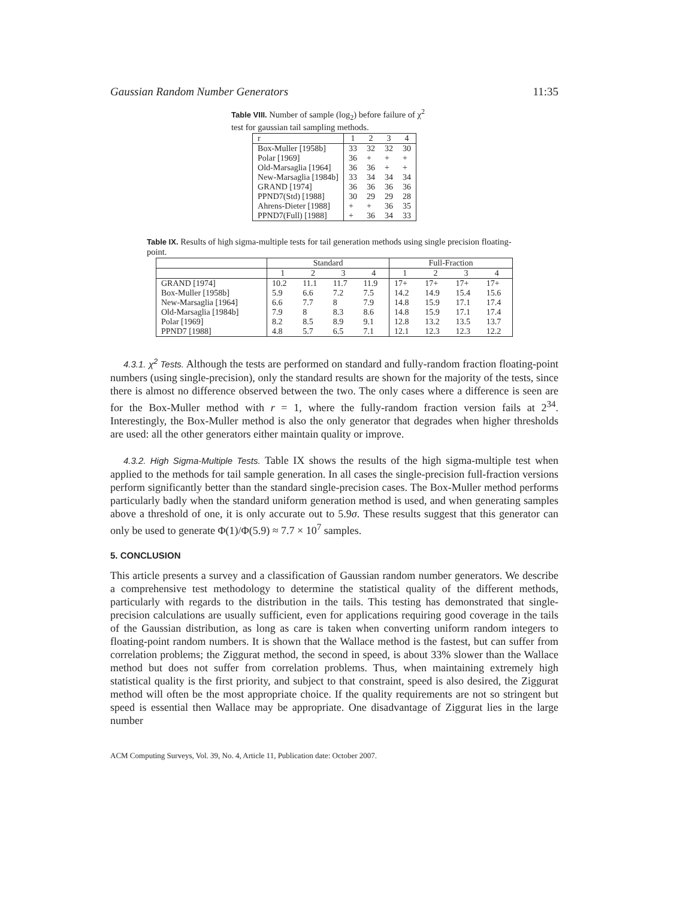Gaussian Random Number Generators 11:35
Table VIII. Number of sample (log<sub>2</sub>) before failure of χ<sup>2</sup> test for gaussian tail sampling methods.
| r | 1 | 2 | 3 | 4 |
| --- | --- | --- | --- | --- |
| Box-Muller [1958b] | 33 | 32 | 32 | 30 |
| Polar [1969] | 36 | + | + | + |
| Old-Marsaglia [1964] | 36 | 36 | + | + |
| New-Marsaglia [1984b] | 33 | 34 | 34 | 34 |
| GRAND [1974] | 36 | 36 | 36 | 36 |
| PPND7(Std) [1988] | 30 | 29 | 29 | 28 |
| Ahrens-Dieter [1988] | + | + | 36 | 35 |
| PPND7(Full) [1988] | + | 36 | 34 | 33 |
Table IX. Results of high sigma-multiple tests for tail generation methods using single precision floating-point.
| | Standard | | | | Full-Fraction | | | |
| --- | --- | --- | --- | --- | --- | --- | --- | --- |
| | 1 | 2 | 3 | 4 | 1 | 2 | 3 | 4 |
| GRAND [1974] | 10.2 | 11.1 | 11.7 | 11.9 | 17+ | 17+ | 17+ | 17+ |
| Box-Muller [1958b] | 5.9 | 6.6 | 7.2 | 7.5 | 14.2 | 14.9 | 15.4 | 15.6 |
| New-Marsaglia [1964] | 6.6 | 7.7 | 8 | 7.9 | 14.8 | 15.9 | 17.1 | 17.4 |
| Old-Marsaglia [1984b] | 7.9 | 8 | 8.3 | 8.6 | 14.8 | 15.9 | 17.1 | 17.4 |
| Polar [1969] | 8.2 | 8.5 | 8.9 | 9.1 | 12.8 | 13.2 | 13.5 | 13.7 |
| PPND7 [1988] | 4.8 | 5.7 | 6.5 | 7.1 | 12.1 | 12.3 | 12.3 | 12.2 |
4.3.1. χ<sup>2</sup> Tests. Although the tests are performed on standard and fully-random fraction floating-point numbers (using single-precision), only the standard results are shown for the majority of the tests, since there is almost no difference observed between the two. The only cases where a difference is seen are for the Box-Muller method with r = 1, where the fully-random fraction version fails at 2<sup>34</sup>. Interestingly, the Box-Muller method is also the only generator that degrades when higher thresholds are used: all the other generators either maintain quality or improve.
4.3.2. High Sigma-Multiple Tests. Table IX shows the results of the high sigma-multiple test when applied to the methods for tail sample generation. In all cases the single-precision full-fraction versions perform significantly better than the standard single-precision cases. The Box-Muller method performs particularly badly when the standard uniform generation method is used, and when generating samples above a threshold of one, it is only accurate out to 5.9σ. These results suggest that this generator can only be used to generate Φ(1)/Φ(5.9) ≈ 7.7 × 10<sup>7</sup> samples.
5. CONCLUSION
This article presents a survey and a classification of Gaussian random number generators. We describe a comprehensive test methodology to determine the statistical quality of the different methods, particularly with regards to the distribution in the tails. This testing has demonstrated that single-precision calculations are usually sufficient, even for applications requiring good coverage in the tails of the Gaussian distribution, as long as care is taken when converting uniform random integers to floating-point random numbers. It is shown that the Wallace method is the fastest, but can suffer from correlation problems; the Ziggurat method, the second in speed, is about 33% slower than the Wallace method but does not suffer from correlation problems. Thus, when maintaining extremely high statistical quality is the first priority, and subject to that constraint, speed is also desired, the Ziggurat method will often be the most appropriate choice. If the quality requirements are not so stringent but speed is essential then Wallace may be appropriate. One disadvantage of Ziggurat lies in the large number
ACM Computing Surveys, Vol. 39, No. 4, Article 11, Publication date: October 2007.